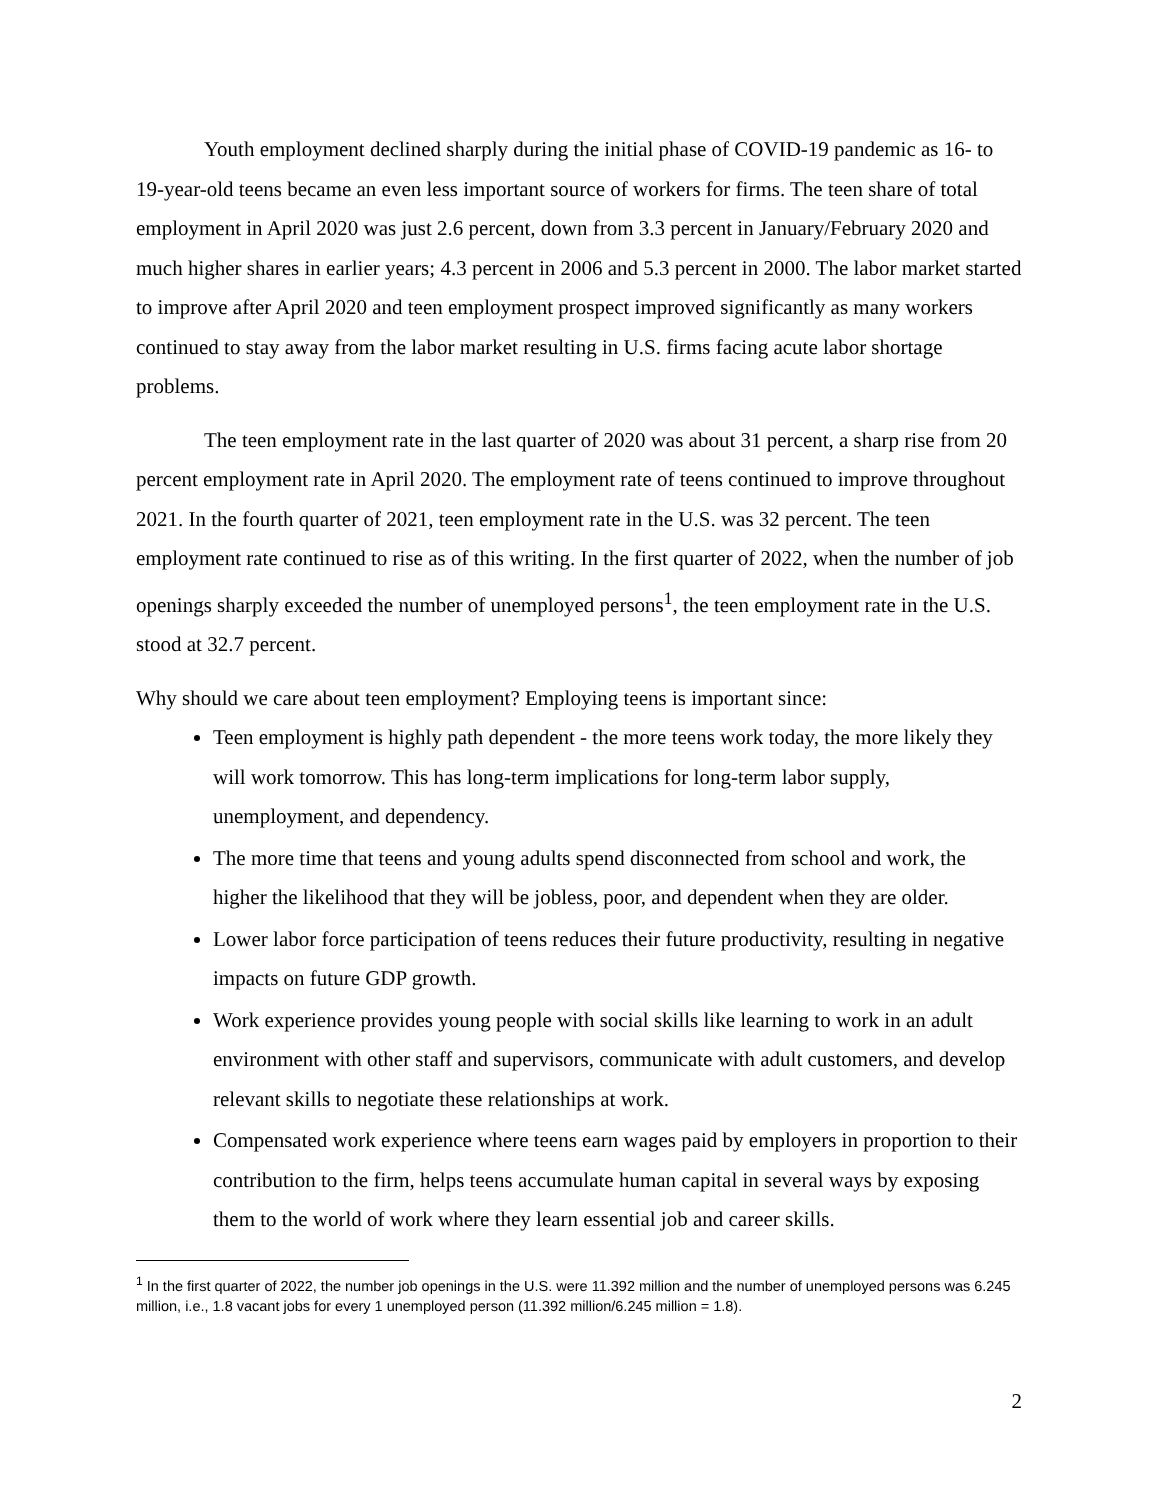Youth employment declined sharply during the initial phase of COVID-19 pandemic as 16- to 19-year-old teens became an even less important source of workers for firms. The teen share of total employment in April 2020 was just 2.6 percent, down from 3.3 percent in January/February 2020 and much higher shares in earlier years; 4.3 percent in 2006 and 5.3 percent in 2000. The labor market started to improve after April 2020 and teen employment prospect improved significantly as many workers continued to stay away from the labor market resulting in U.S. firms facing acute labor shortage problems.
The teen employment rate in the last quarter of 2020 was about 31 percent, a sharp rise from 20 percent employment rate in April 2020. The employment rate of teens continued to improve throughout 2021. In the fourth quarter of 2021, teen employment rate in the U.S. was 32 percent. The teen employment rate continued to rise as of this writing. In the first quarter of 2022, when the number of job openings sharply exceeded the number of unemployed persons<sup>1</sup>, the teen employment rate in the U.S. stood at 32.7 percent.
Why should we care about teen employment? Employing teens is important since:
Teen employment is highly path dependent - the more teens work today, the more likely they will work tomorrow. This has long-term implications for long-term labor supply, unemployment, and dependency.
The more time that teens and young adults spend disconnected from school and work, the higher the likelihood that they will be jobless, poor, and dependent when they are older.
Lower labor force participation of teens reduces their future productivity, resulting in negative impacts on future GDP growth.
Work experience provides young people with social skills like learning to work in an adult environment with other staff and supervisors, communicate with adult customers, and develop relevant skills to negotiate these relationships at work.
Compensated work experience where teens earn wages paid by employers in proportion to their contribution to the firm, helps teens accumulate human capital in several ways by exposing them to the world of work where they learn essential job and career skills.
<sup>1</sup> In the first quarter of 2022, the number job openings in the U.S. were 11.392 million and the number of unemployed persons was 6.245 million, i.e., 1.8 vacant jobs for every 1 unemployed person (11.392 million/6.245 million = 1.8).
2